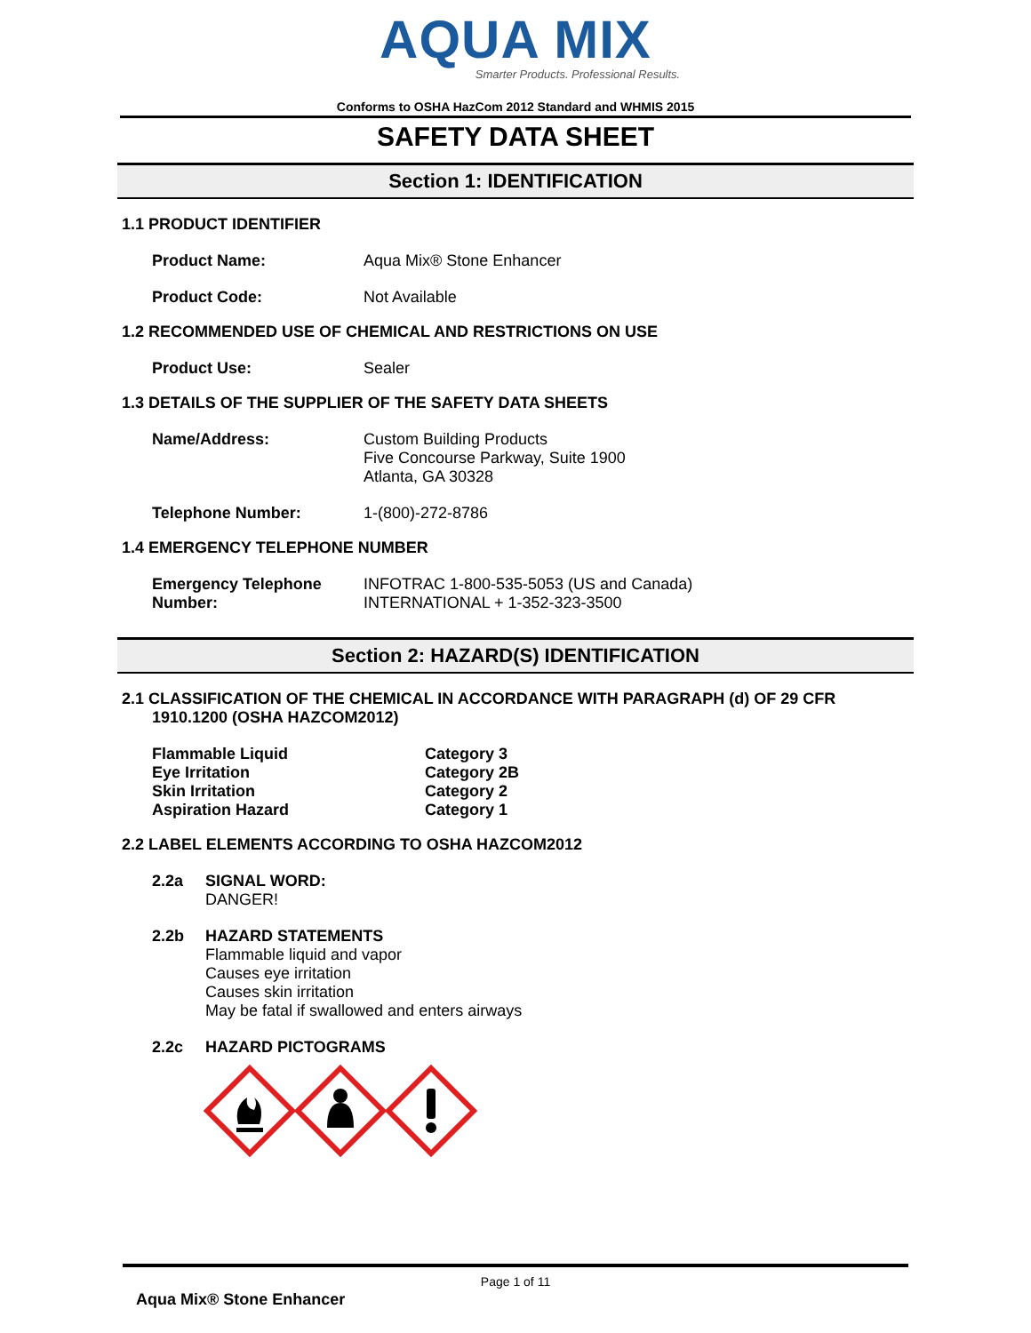AQUA MIX
Smarter Products. Professional Results.
Conforms to OSHA HazCom 2012 Standard and WHMIS 2015
SAFETY DATA SHEET
Section 1: IDENTIFICATION
1.1 PRODUCT IDENTIFIER
Product Name: Aqua Mix® Stone Enhancer
Product Code: Not Available
1.2 RECOMMENDED USE OF CHEMICAL AND RESTRICTIONS ON USE
Product Use: Sealer
1.3 DETAILS OF THE SUPPLIER OF THE SAFETY DATA SHEETS
Name/Address: Custom Building Products
Five Concourse Parkway, Suite 1900
Atlanta, GA 30328
Telephone Number: 1-(800)-272-8786
1.4 EMERGENCY TELEPHONE NUMBER
Emergency Telephone
Number:
INFOTRAC 1-800-535-5053 (US and Canada)
INTERNATIONAL + 1-352-323-3500
Section 2: HAZARD(S) IDENTIFICATION
2.1 CLASSIFICATION OF THE CHEMICAL IN ACCORDANCE WITH PARAGRAPH (d) OF 29 CFR 1910.1200 (OSHA HAZCOM2012)
Flammable Liquid
Eye Irritation
Skin Irritation
Aspiration Hazard
Category 3
Category 2B
Category 2
Category 1
2.2 LABEL ELEMENTS ACCORDING TO OSHA HAZCOM2012
2.2a SIGNAL WORD:
DANGER!
2.2b HAZARD STATEMENTS
Flammable liquid and vapor
Causes eye irritation
Causes skin irritation
May be fatal if swallowed and enters airways
2.2c HAZARD PICTOGRAMS
Page 1 of 11
Aqua Mix® Stone Enhancer